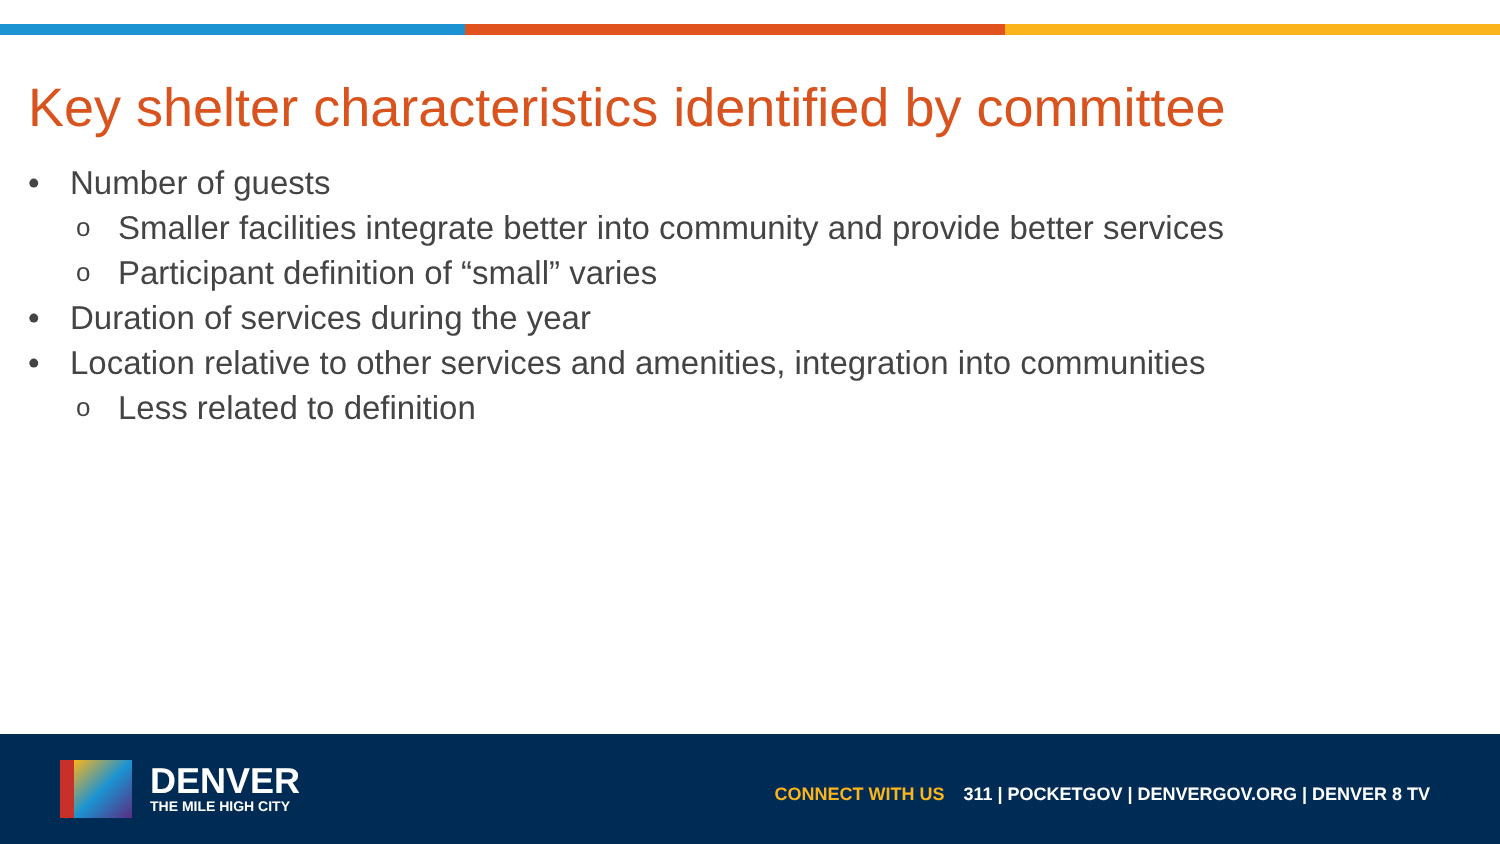Key shelter characteristics identified by committee
• Number of guests
o Smaller facilities integrate better into community and provide better services
o Participant definition of “small” varies
• Duration of services during the year
• Location relative to other services and amenities, integration into communities
o Less related to definition
DENVER
THE MILE HIGH CITY
CONNECT WITH US 311 | POCKETGOV | DENVERGOV.ORG | DENVER 8 TV